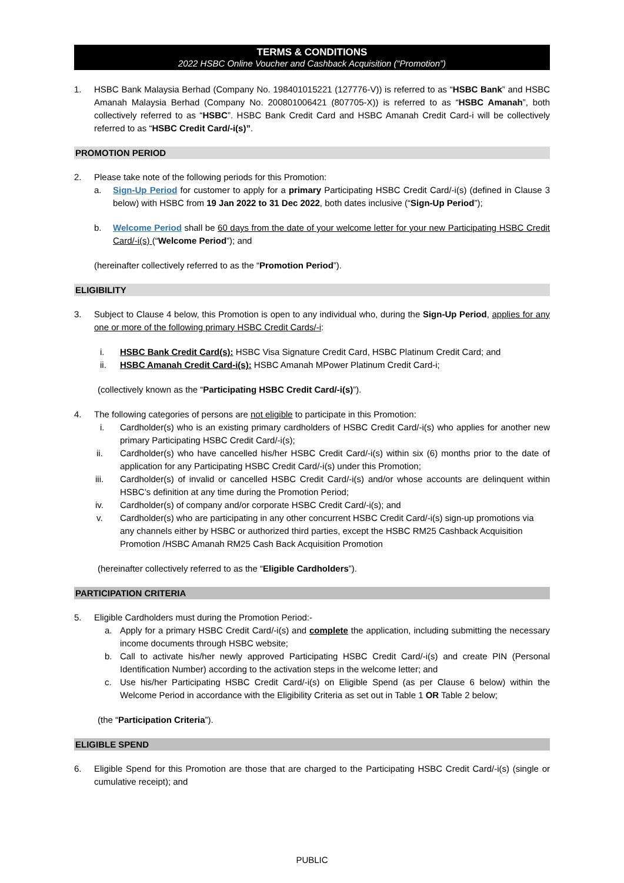TERMS & CONDITIONS
2022 HSBC Online Voucher and Cashback Acquisition (“Promotion”)
1. HSBC Bank Malaysia Berhad (Company No. 198401015221 (127776-V)) is referred to as “HSBC Bank” and HSBC Amanah Malaysia Berhad (Company No. 200801006421 (807705-X)) is referred to as “HSBC Amanah”, both collectively referred to as “HSBC”. HSBC Bank Credit Card and HSBC Amanah Credit Card-i will be collectively referred to as “HSBC Credit Card/-i(s)”.
PROMOTION PERIOD
2. Please take note of the following periods for this Promotion:
a. Sign-Up Period for customer to apply for a primary Participating HSBC Credit Card/-i(s) (defined in Clause 3 below) with HSBC from 19 Jan 2022 to 31 Dec 2022, both dates inclusive (“Sign-Up Period”);
b. Welcome Period shall be 60 days from the date of your welcome letter for your new Participating HSBC Credit Card/-i(s) (“Welcome Period”); and
(hereinafter collectively referred to as the “Promotion Period”).
ELIGIBILITY
3. Subject to Clause 4 below, this Promotion is open to any individual who, during the Sign-Up Period, applies for any one or more of the following primary HSBC Credit Cards/-i:
i. HSBC Bank Credit Card(s): HSBC Visa Signature Credit Card, HSBC Platinum Credit Card; and
ii. HSBC Amanah Credit Card-i(s): HSBC Amanah MPower Platinum Credit Card-i;
(collectively known as the “Participating HSBC Credit Card/-i(s)”).
4. The following categories of persons are not eligible to participate in this Promotion:
i. Cardholder(s) who is an existing primary cardholders of HSBC Credit Card/-i(s) who applies for another new primary Participating HSBC Credit Card/-i(s);
ii. Cardholder(s) who have cancelled his/her HSBC Credit Card/-i(s) within six (6) months prior to the date of application for any Participating HSBC Credit Card/-i(s) under this Promotion;
iii. Cardholder(s) of invalid or cancelled HSBC Credit Card/-i(s) and/or whose accounts are delinquent within HSBC’s definition at any time during the Promotion Period;
iv. Cardholder(s) of company and/or corporate HSBC Credit Card/-i(s); and
v. Cardholder(s) who are participating in any other concurrent HSBC Credit Card/-i(s) sign-up promotions via any channels either by HSBC or authorized third parties, except the HSBC RM25 Cashback Acquisition Promotion /HSBC Amanah RM25 Cash Back Acquisition Promotion
(hereinafter collectively referred to as the “Eligible Cardholders”).
PARTICIPATION CRITERIA
5. Eligible Cardholders must during the Promotion Period:-
a. Apply for a primary HSBC Credit Card/-i(s) and complete the application, including submitting the necessary income documents through HSBC website;
b. Call to activate his/her newly approved Participating HSBC Credit Card/-i(s) and create PIN (Personal Identification Number) according to the activation steps in the welcome letter; and
c. Use his/her Participating HSBC Credit Card/-i(s) on Eligible Spend (as per Clause 6 below) within the Welcome Period in accordance with the Eligibility Criteria as set out in Table 1 OR Table 2 below;
(the “Participation Criteria”).
ELIGIBLE SPEND
6. Eligible Spend for this Promotion are those that are charged to the Participating HSBC Credit Card/-i(s) (single or cumulative receipt); and
PUBLIC